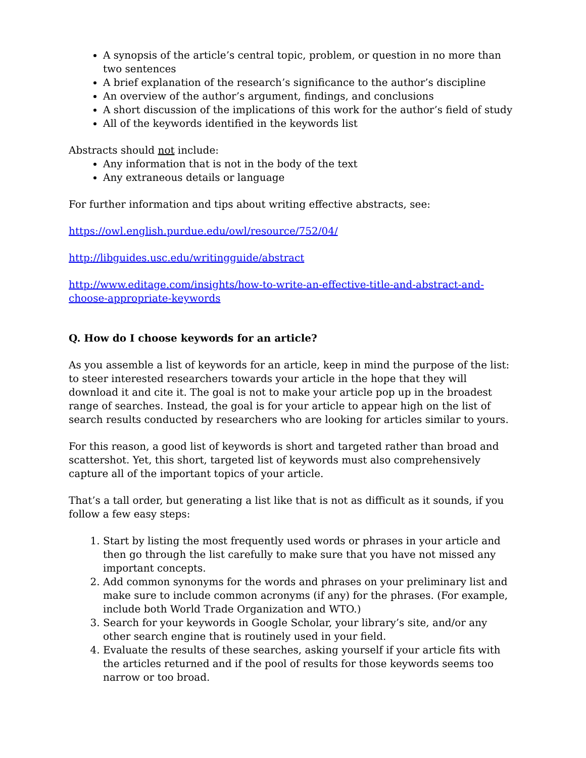A synopsis of the article’s central topic, problem, or question in no more than two sentences
A brief explanation of the research’s significance to the author’s discipline
An overview of the author’s argument, findings, and conclusions
A short discussion of the implications of this work for the author’s field of study
All of the keywords identified in the keywords list
Abstracts should not include:
Any information that is not in the body of the text
Any extraneous details or language
For further information and tips about writing effective abstracts, see:
https://owl.english.purdue.edu/owl/resource/752/04/
http://libguides.usc.edu/writingguide/abstract
http://www.editage.com/insights/how-to-write-an-effective-title-and-abstract-and-choose-appropriate-keywords
Q. How do I choose keywords for an article?
As you assemble a list of keywords for an article, keep in mind the purpose of the list: to steer interested researchers towards your article in the hope that they will download it and cite it. The goal is not to make your article pop up in the broadest range of searches. Instead, the goal is for your article to appear high on the list of search results conducted by researchers who are looking for articles similar to yours.
For this reason, a good list of keywords is short and targeted rather than broad and scattershot. Yet, this short, targeted list of keywords must also comprehensively capture all of the important topics of your article.
That’s a tall order, but generating a list like that is not as difficult as it sounds, if you follow a few easy steps:
1. Start by listing the most frequently used words or phrases in your article and then go through the list carefully to make sure that you have not missed any important concepts.
2. Add common synonyms for the words and phrases on your preliminary list and make sure to include common acronyms (if any) for the phrases. (For example, include both World Trade Organization and WTO.)
3. Search for your keywords in Google Scholar, your library’s site, and/or any other search engine that is routinely used in your field.
4. Evaluate the results of these searches, asking yourself if your article fits with the articles returned and if the pool of results for those keywords seems too narrow or too broad.